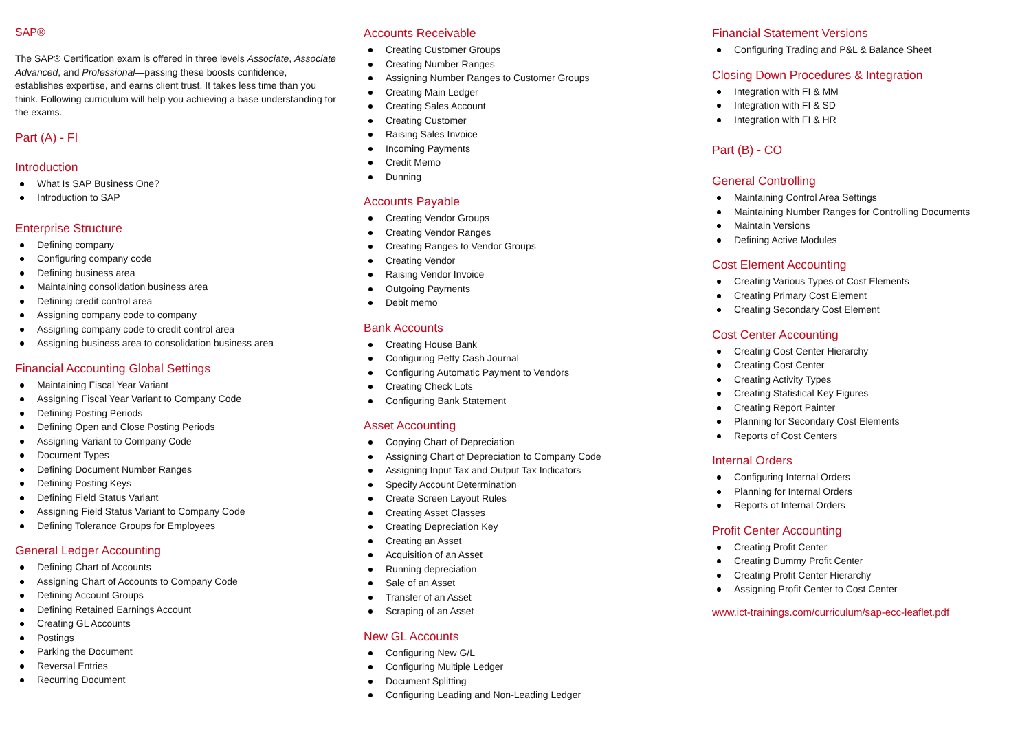SAP®
The SAP® Certification exam is offered in three levels Associate, Associate Advanced, and Professional—passing these boosts confidence, establishes expertise, and earns client trust. It takes less time than you think. Following curriculum will help you achieving a base understanding for the exams.
Part (A) - FI
Introduction
What Is SAP Business One?
Introduction to SAP
Enterprise Structure
Defining company
Configuring company code
Defining business area
Maintaining consolidation business area
Defining credit control area
Assigning company code to company
Assigning company code to credit control area
Assigning business area to consolidation business area
Financial Accounting Global Settings
Maintaining Fiscal Year Variant
Assigning Fiscal Year Variant to Company Code
Defining Posting Periods
Defining Open and Close Posting Periods
Assigning Variant to Company Code
Document Types
Defining Document Number Ranges
Defining Posting Keys
Defining Field Status Variant
Assigning Field Status Variant to Company Code
Defining Tolerance Groups for Employees
General Ledger Accounting
Defining Chart of Accounts
Assigning Chart of Accounts to Company Code
Defining Account Groups
Defining Retained Earnings Account
Creating GL Accounts
Postings
Parking the Document
Reversal Entries
Recurring Document
Accounts Receivable
Creating Customer Groups
Creating Number Ranges
Assigning Number Ranges to Customer Groups
Creating Main Ledger
Creating Sales Account
Creating Customer
Raising Sales Invoice
Incoming Payments
Credit Memo
Dunning
Accounts Payable
Creating Vendor Groups
Creating Vendor Ranges
Creating Ranges to Vendor Groups
Creating Vendor
Raising Vendor Invoice
Outgoing Payments
Debit memo
Bank Accounts
Creating House Bank
Configuring Petty Cash Journal
Configuring Automatic Payment to Vendors
Creating Check Lots
Configuring Bank Statement
Asset Accounting
Copying Chart of Depreciation
Assigning Chart of Depreciation to Company Code
Assigning Input Tax and Output Tax Indicators
Specify Account Determination
Create Screen Layout Rules
Creating Asset Classes
Creating Depreciation Key
Creating an Asset
Acquisition of an Asset
Running depreciation
Sale of an Asset
Transfer of an Asset
Scraping of an Asset
New GL Accounts
Configuring New G/L
Configuring Multiple Ledger
Document Splitting
Configuring Leading and Non-Leading Ledger
Financial Statement Versions
Configuring Trading and P&L & Balance Sheet
Closing Down Procedures & Integration
Integration with FI & MM
Integration with FI & SD
Integration with FI & HR
Part (B) - CO
General Controlling
Maintaining Control Area Settings
Maintaining Number Ranges for Controlling Documents
Maintain Versions
Defining Active Modules
Cost Element Accounting
Creating Various Types of Cost Elements
Creating Primary Cost Element
Creating Secondary Cost Element
Cost Center Accounting
Creating Cost Center Hierarchy
Creating Cost Center
Creating Activity Types
Creating Statistical Key Figures
Creating Report Painter
Planning for Secondary Cost Elements
Reports of Cost Centers
Internal Orders
Configuring Internal Orders
Planning for Internal Orders
Reports of Internal Orders
Profit Center Accounting
Creating Profit Center
Creating Dummy Profit Center
Creating Profit Center Hierarchy
Assigning Profit Center to Cost Center
www.ict-trainings.com/curriculum/sap-ecc-leaflet.pdf